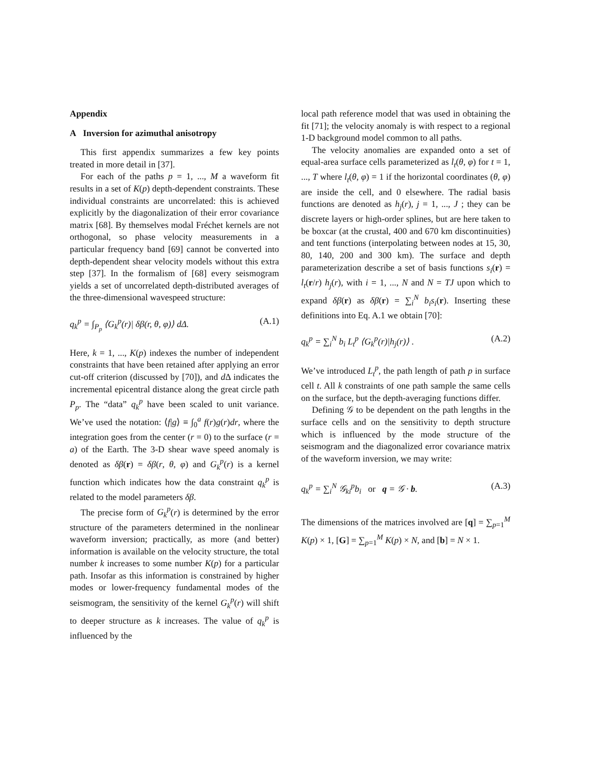Appendix
A Inversion for azimuthal anisotropy
This first appendix summarizes a few key points treated in more detail in [37].
For each of the paths p = 1, ..., M a waveform fit results in a set of K(p) depth-dependent constraints. These individual constraints are uncorrelated: this is achieved explicitly by the diagonalization of their error covariance matrix [68]. By themselves modal Fréchet kernels are not orthogonal, so phase velocity measurements in a particular frequency band [69] cannot be converted into depth-dependent shear velocity models without this extra step [37]. In the formalism of [68] every seismogram yields a set of uncorrelated depth-distributed averages of the three-dimensional wavespeed structure:
q<sub>k</sub><sup>p</sup> = ∫<sub>P<sub>p</sub></sub> ⟨G<sub>k</sub><sup>p</sup>(r)| δβ(r, θ, φ)⟩ dΔ. (A.1)
Here, k = 1, ..., K(p) indexes the number of independent constraints that have been retained after applying an error cut-off criterion (discussed by [70]), and d Δ indicates the incremental epicentral distance along the great circle path P<sub>p</sub>. The “data” q<sub>k</sub><sup>p</sup> have been scaled to unit variance. We’ve used the notation: ⟨f|g⟩ ≡ ∫<sub>0</sub><sup>a</sup> f(r)g(r)dr, where the integration goes from the center (r = 0) to the surface (r = a) of the Earth. The 3-D shear wave speed anomaly is denoted as δβ(r) = δβ(r, θ, φ) and G<sub>k</sub><sup>p</sup>(r) is a kernel function which indicates how the data constraint q<sub>k</sub><sup>p</sup> is related to the model parameters δβ.
The precise form of G<sub>k</sub><sup>p</sup>(r) is determined by the error structure of the parameters determined in the nonlinear waveform inversion; practically, as more (and better) information is available on the velocity structure, the total number k increases to some number K(p) for a particular path. Insofar as this information is constrained by higher modes or lower-frequency fundamental modes of the seismogram, the sensitivity of the kernel G<sub>k</sub><sup>p</sup>(r) will shift to deeper structure as k increases. The value of q<sub>k</sub><sup>p</sup> is influenced by the
local path reference model that was used in obtaining the fit [71]; the velocity anomaly is with respect to a regional 1-D background model common to all paths.
The velocity anomalies are expanded onto a set of equal-area surface cells parameterized as l<sub>t</sub>(θ, φ) for t = 1, ..., T where l<sub>t</sub>(θ, φ) = 1 if the horizontal coordinates (θ, φ) are inside the cell, and 0 elsewhere. The radial basis functions are denoted as h<sub>j</sub>(r), j = 1, ..., J ; they can be discrete layers or high-order splines, but are here taken to be boxcar (at the crustal, 400 and 670 km discontinuities) and tent functions (interpolating between nodes at 15, 30, 80, 140, 200 and 300 km). The surface and depth parameterization describe a set of basis functions s<sub>i</sub>(r) = l<sub>t</sub>(r/r) h<sub>j</sub>(r), with i = 1, ..., N and N = TJ upon which to expand δβ(r) as δβ(r) = ∑<sub>i</sub><sup>N</sup> b<sub>i</sub>s<sub>i</sub>(r). Inserting these definitions into Eq. A.1 we obtain [70]:
q<sub>k</sub><sup>p</sup> = ∑<sub>i</sub><sup>N</sup> b<sub>i</sub> L<sub>t</sub><sup>p</sup> ⟨G<sub>k</sub><sup>p</sup>(r)|h<sub>j</sub>(r)⟩ . (A.2)
We’ve introduced L<sub>t</sub><sup>p</sup>, the path length of path p in surface cell t. All k constraints of one path sample the same cells on the surface, but the depth-averaging functions differ.
Defining 𝒢 to be dependent on the path lengths in the surface cells and on the sensitivity to depth structure which is influenced by the mode structure of the seismogram and the diagonalized error covariance matrix of the waveform inversion, we may write:
q<sub>k</sub><sup>p</sup> = ∑<sub>i</sub><sup>N</sup> 𝒢<sub>ki</sub><sup>p</sup>b<sub>i</sub> or q = 𝒢 · b. (A.3)
The dimensions of the matrices involved are [q] = ∑<sub>p=1</sub><sup>M</sup> K(p) × 1, [G] = ∑<sub>p=1</sub><sup>M</sup> K(p) × N, and [b] = N × 1.